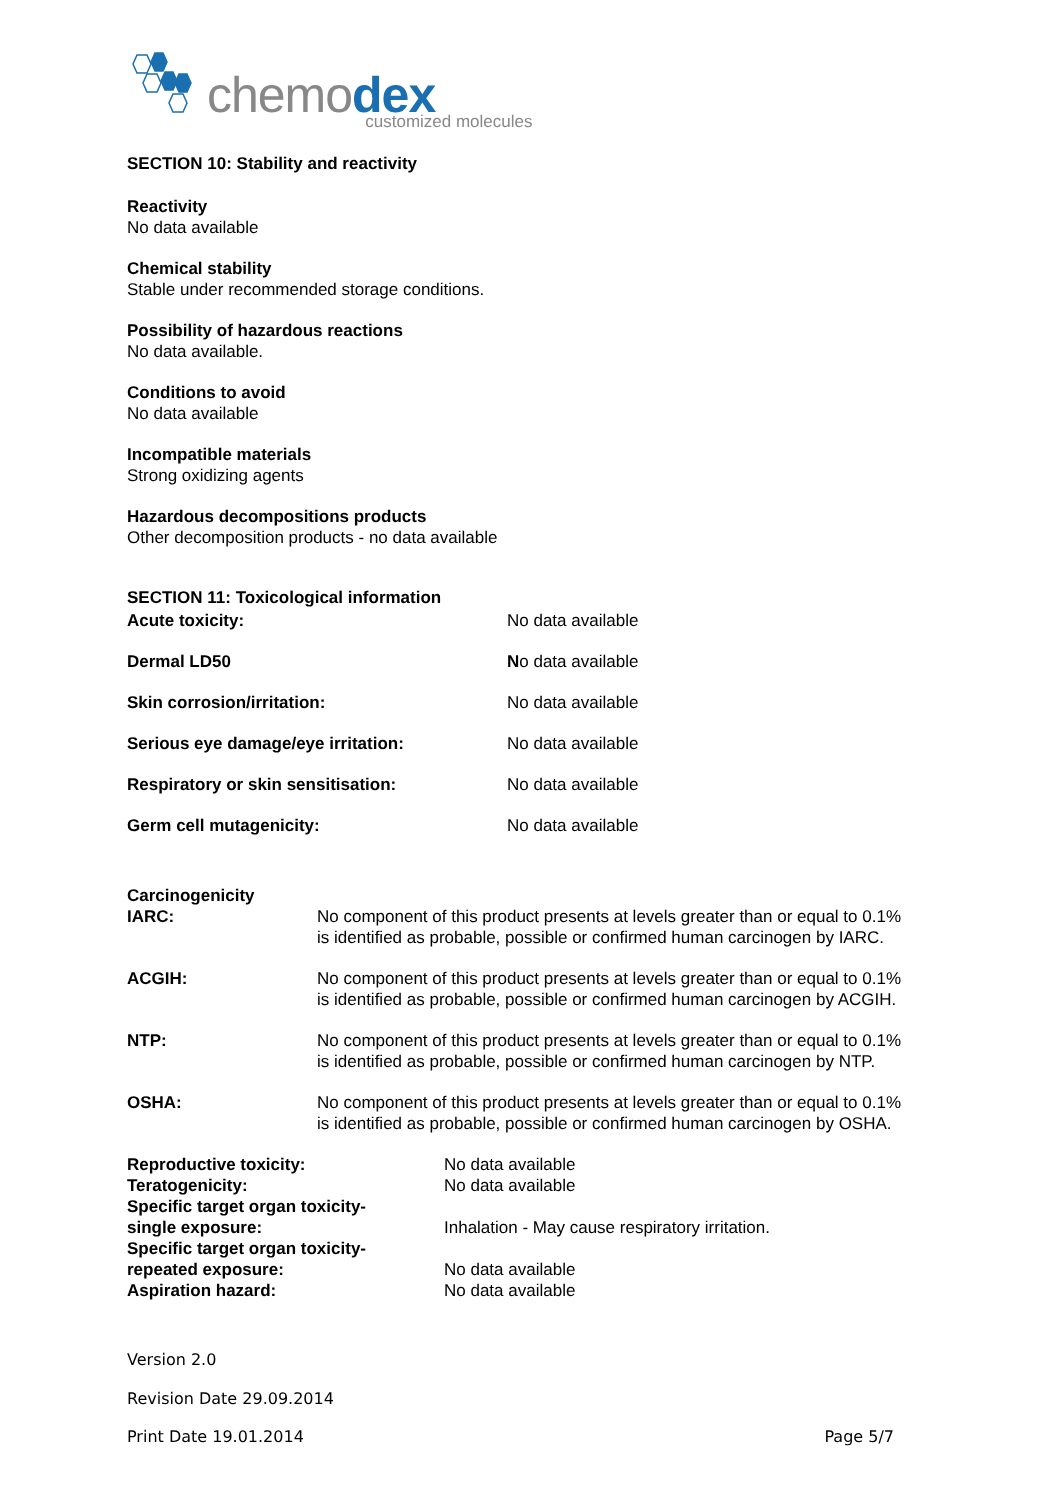chemodex customized molecules
SECTION 10: Stability and reactivity
Reactivity
No data available
Chemical stability
Stable under recommended storage conditions.
Possibility of hazardous reactions
No data available.
Conditions to avoid
No data available
Incompatible materials
Strong oxidizing agents
Hazardous decompositions products
Other decomposition products - no data available
SECTION 11: Toxicological information
| Acute toxicity: | No data available |
| Dermal LD50 | N o data available |
| Skin corrosion/irritation: | No data available |
| Serious eye damage/eye irritation: | No data available |
| Respiratory or skin sensitisation: | No data available |
| Germ cell mutagenicity: | No data available |
Carcinogenicity
| IARC: | No component of this product presents at levels greater than or equal to 0.1% is identified as probable, possible or confirmed human carcinogen by IARC. |
| ACGIH: | No component of this product presents at levels greater than or equal to 0.1% is identified as probable, possible or confirmed human carcinogen by ACGIH. |
| NTP: | No component of this product presents at levels greater than or equal to 0.1% is identified as probable, possible or confirmed human carcinogen by NTP. |
| OSHA: | No component of this product presents at levels greater than or equal to 0.1% is identified as probable, possible or confirmed human carcinogen by OSHA. |
| Reproductive toxicity: | No data available |
| Teratogenicity: | No data available |
| Specific target organ toxicity- single exposure: | Inhalation - May cause respiratory irritation. |
| Specific target organ toxicity- repeated exposure: | No data available |
| Aspiration hazard: | No data available |
Version 2.0
Revision Date 29.09.2014
Print Date 19.01.2014 Page 5/7